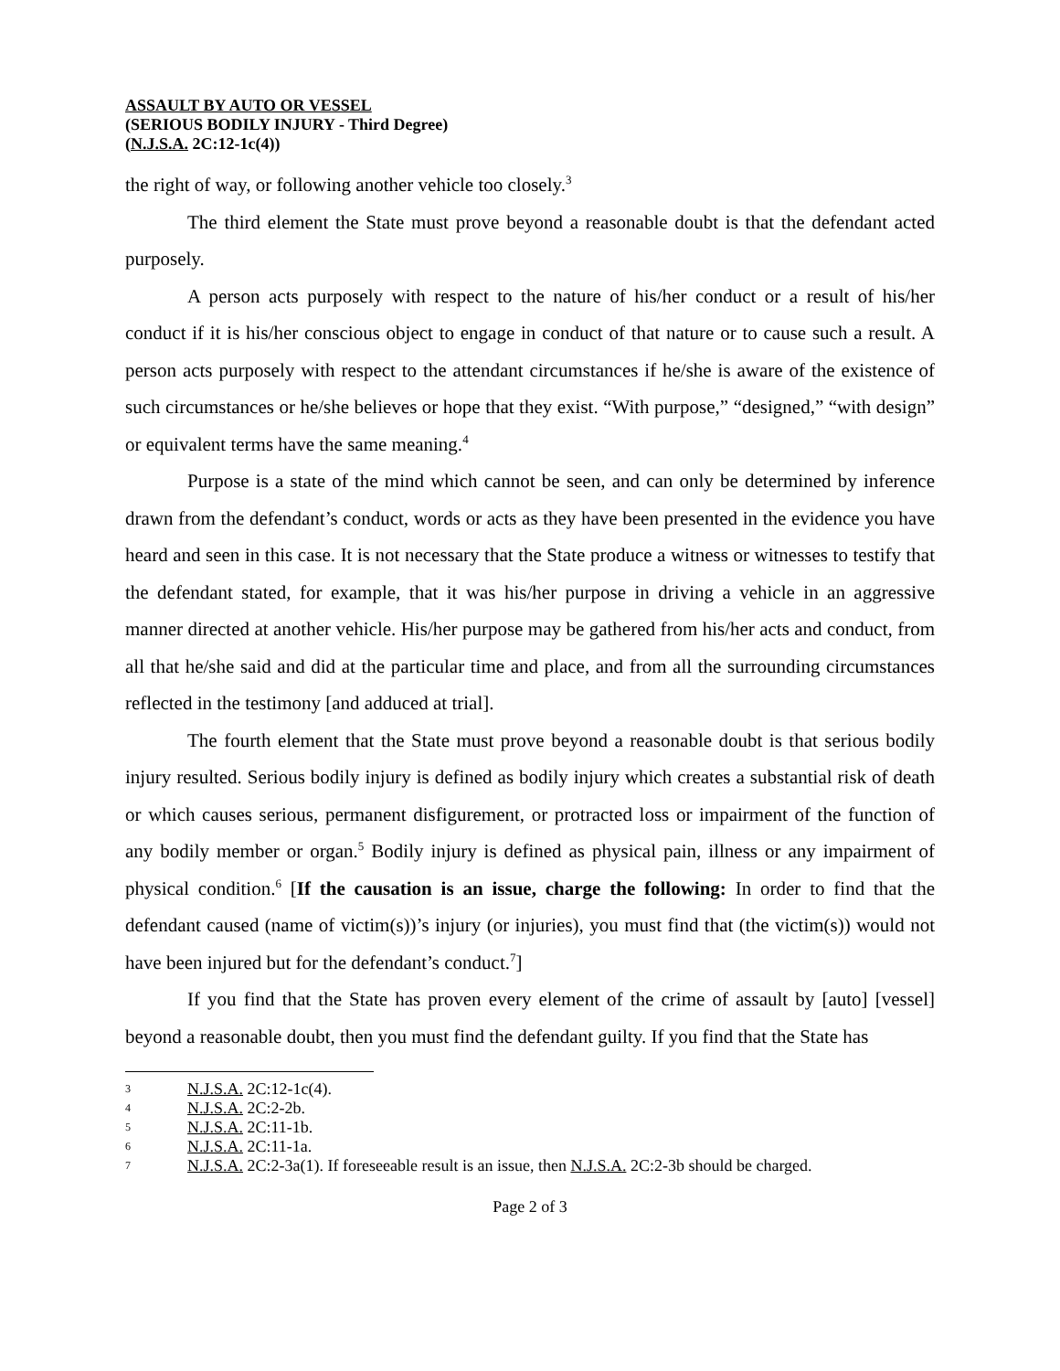ASSAULT BY AUTO OR VESSEL
(SERIOUS BODILY INJURY - Third Degree)
(N.J.S.A. 2C:12-1c(4))
the right of way, or following another vehicle too closely.<sup>3</sup>
The third element the State must prove beyond a reasonable doubt is that the defendant acted purposely.
A person acts purposely with respect to the nature of his/her conduct or a result of his/her conduct if it is his/her conscious object to engage in conduct of that nature or to cause such a result. A person acts purposely with respect to the attendant circumstances if he/she is aware of the existence of such circumstances or he/she believes or hope that they exist. “With purpose,” “designed,” “with design” or equivalent terms have the same meaning.<sup>4</sup>
Purpose is a state of the mind which cannot be seen, and can only be determined by inference drawn from the defendant’s conduct, words or acts as they have been presented in the evidence you have heard and seen in this case. It is not necessary that the State produce a witness or witnesses to testify that the defendant stated, for example, that it was his/her purpose in driving a vehicle in an aggressive manner directed at another vehicle. His/her purpose may be gathered from his/her acts and conduct, from all that he/she said and did at the particular time and place, and from all the surrounding circumstances reflected in the testimony [and adduced at trial].
The fourth element that the State must prove beyond a reasonable doubt is that serious bodily injury resulted. Serious bodily injury is defined as bodily injury which creates a substantial risk of death or which causes serious, permanent disfigurement, or protracted loss or impairment of the function of any bodily member or organ.<sup>5</sup> Bodily injury is defined as physical pain, illness or any impairment of physical condition.<sup>6</sup> [If the causation is an issue, charge the following: In order to find that the defendant caused (name of victim(s))’s injury (or injuries), you must find that (the victim(s)) would not have been injured but for the defendant’s conduct.<sup>7</sup>]
If you find that the State has proven every element of the crime of assault by [auto] [vessel] beyond a reasonable doubt, then you must find the defendant guilty. If you find that the State has
3 N.J.S.A. 2C:12-1c(4).
4 N.J.S.A. 2C:2-2b.
5 N.J.S.A. 2C:11-1b.
6 N.J.S.A. 2C:11-1a.
7 N.J.S.A. 2C:2-3a(1). If foreseeable result is an issue, then N.J.S.A. 2C:2-3b should be charged.
Page 2 of 3